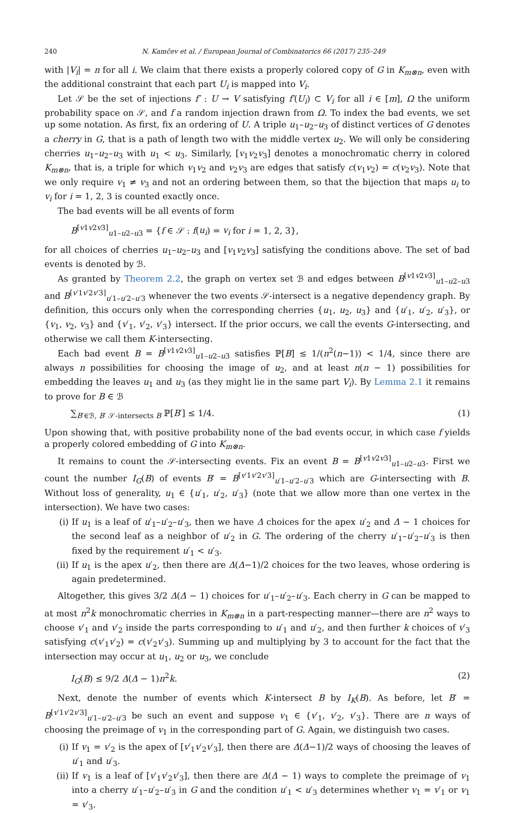240 N. Kamčev et al. / European Journal of Combinatorics 66 (2017) 235–249
with |V<sub>i</sub>| = n for all i. We claim that there exists a properly colored copy of G in K<sub>m⊗n</sub>, even with the additional constraint that each part U<sub>i</sub> is mapped into V<sub>i</sub>.
Let 𝒮 be the set of injections f′ : U → V satisfying f′(U<sub>i</sub>) ⊂ V<sub>i</sub> for all i ∈ [m], Ω the uniform probability space on 𝒮, and f a random injection drawn from Ω. To index the bad events, we set up some notation. As first, fix an ordering of U. A triple u<sub>1</sub>–u<sub>2</sub>–u<sub>3</sub> of distinct vertices of G denotes a cherry in G, that is a path of length two with the middle vertex u<sub>2</sub>. We will only be considering cherries u<sub>1</sub>–u<sub>2</sub>–u<sub>3</sub> with u<sub>1</sub> < u<sub>3</sub>. Similarly, [v<sub>1</sub>v<sub>2</sub>v<sub>3</sub>] denotes a monochromatic cherry in colored K<sub>m⊗n</sub>, that is, a triple for which v<sub>1</sub>v<sub>2</sub> and v<sub>2</sub>v<sub>3</sub> are edges that satisfy c(v<sub>1</sub>v<sub>2</sub>) = c(v<sub>2</sub>v<sub>3</sub>). Note that we only require v<sub>1</sub> ≠ v<sub>3</sub> and not an ordering between them, so that the bijection that maps u<sub>i</sub> to v<sub>i</sub> for i = 1, 2, 3 is counted exactly once.
The bad events will be all events of form
B<sup>[v1v2v3]</sup><sub>u1–u2–u3</sub> = {f ∈ 𝒮 : f(u<sub>i</sub>) = v<sub>i</sub> for i = 1, 2, 3},
for all choices of cherries u<sub>1</sub>–u<sub>2</sub>–u<sub>3</sub> and [v<sub>1</sub>v<sub>2</sub>v<sub>3</sub>] satisfying the conditions above. The set of bad events is denoted by ℬ.
As granted by Theorem 2.2, the graph on vertex set ℬ and edges between B<sup>[v1v2v3]</sup><sub>u1–u2–u3</sub> and B<sup>[v′1v′2v′3]</sup><sub>u′1–u′2–u′3</sub> whenever the two events 𝒮-intersect is a negative dependency graph. By definition, this occurs only when the corresponding cherries {u<sub>1</sub>, u<sub>2</sub>, u<sub>3</sub>} and {u′<sub>1</sub>, u′<sub>2</sub>, u′<sub>3</sub>}, or {v<sub>1</sub>, v<sub>2</sub>, v<sub>3</sub>} and {v′<sub>1</sub>, v′<sub>2</sub>, v′<sub>3</sub>} intersect. If the prior occurs, we call the events G-intersecting, and otherwise we call them K-intersecting.
Each bad event B = B<sup>[v1v2v3]</sup><sub>u1–u2–u3</sub> satisfies ℙ[B] ≤ 1/(n<sup>2</sup>(n−1)) < 1/4, since there are always n possibilities for choosing the image of u<sub>2</sub>, and at least n(n − 1) possibilities for embedding the leaves u<sub>1</sub> and u<sub>3</sub> (as they might lie in the same part V<sub>i</sub>). By Lemma 2.1 it remains to prove for B ∈ ℬ
∑<sub>B′∈ℬ, B′ 𝒮-intersects B</sub> ℙ[B′] ≤ 1/4. (1)
Upon showing that, with positive probability none of the bad events occur, in which case f yields a properly colored embedding of G into K<sub>m⊗n</sub>.
It remains to count the 𝒮-intersecting events. Fix an event B = B<sup>[v1v2v3]</sup><sub>u1–u2–u3</sub>. First we count the number I<sub>G</sub>(B) of events B′ = B<sup>[v′1v′2v′3]</sup><sub>u′1–u′2–u′3</sub> which are G-intersecting with B. Without loss of generality, u<sub>1</sub> ∈ {u′<sub>1</sub>, u′<sub>2</sub>, u′<sub>3</sub>} (note that we allow more than one vertex in the intersection). We have two cases:
(i) If u<sub>1</sub> is a leaf of u′<sub>1</sub>–u′<sub>2</sub>–u′<sub>3</sub>, then we have Δ choices for the apex u′<sub>2</sub> and Δ − 1 choices for the second leaf as a neighbor of u′<sub>2</sub> in G. The ordering of the cherry u′<sub>1</sub>–u′<sub>2</sub>–u′<sub>3</sub> is then fixed by the requirement u′<sub>1</sub> < u′<sub>3</sub>.
(ii) If u<sub>1</sub> is the apex u′<sub>2</sub>, then there are Δ(Δ−1)/2 choices for the two leaves, whose ordering is again predetermined.
Altogether, this gives 3/2 Δ(Δ − 1) choices for u′<sub>1</sub>–u′<sub>2</sub>–u′<sub>3</sub>. Each cherry in G can be mapped to at most n<sup>2</sup>k monochromatic cherries in K<sub>m⊗n</sub> in a part-respecting manner—there are n<sup>2</sup> ways to choose v′<sub>1</sub> and v′<sub>2</sub> inside the parts corresponding to u′<sub>1</sub> and u′<sub>2</sub>, and then further k choices of v′<sub>3</sub> satisfying c(v′<sub>1</sub>v′<sub>2</sub>) = c(v′<sub>2</sub>v′<sub>3</sub>). Summing up and multiplying by 3 to account for the fact that the intersection may occur at u<sub>1</sub>, u<sub>2</sub> or u<sub>3</sub>, we conclude
I<sub>G</sub>(B) ≤ 9/2 Δ(Δ − 1)n<sup>2</sup>k. (2)
Next, denote the number of events which K-intersect B by I<sub>K</sub>(B). As before, let B′ = B<sup>[v′1v′2v′3]</sup><sub>u′1–u′2–u′3</sub> be such an event and suppose v<sub>1</sub> ∈ {v′<sub>1</sub>, v′<sub>2</sub>, v′<sub>3</sub>}. There are n ways of choosing the preimage of v<sub>1</sub> in the corresponding part of G. Again, we distinguish two cases.
(i) If v<sub>1</sub> = v′<sub>2</sub> is the apex of [v′<sub>1</sub>v′<sub>2</sub>v′<sub>3</sub>], then there are Δ(Δ−1)/2 ways of choosing the leaves of u′<sub>1</sub> and u′<sub>3</sub>.
(ii) If v<sub>1</sub> is a leaf of [v′<sub>1</sub>v′<sub>2</sub>v′<sub>3</sub>], then there are Δ(Δ − 1) ways to complete the preimage of v<sub>1</sub> into a cherry u′<sub>1</sub>–u′<sub>2</sub>–u′<sub>3</sub> in G and the condition u′<sub>1</sub> < u′<sub>3</sub> determines whether v<sub>1</sub> = v′<sub>1</sub> or v<sub>1</sub> = v′<sub>3</sub>.